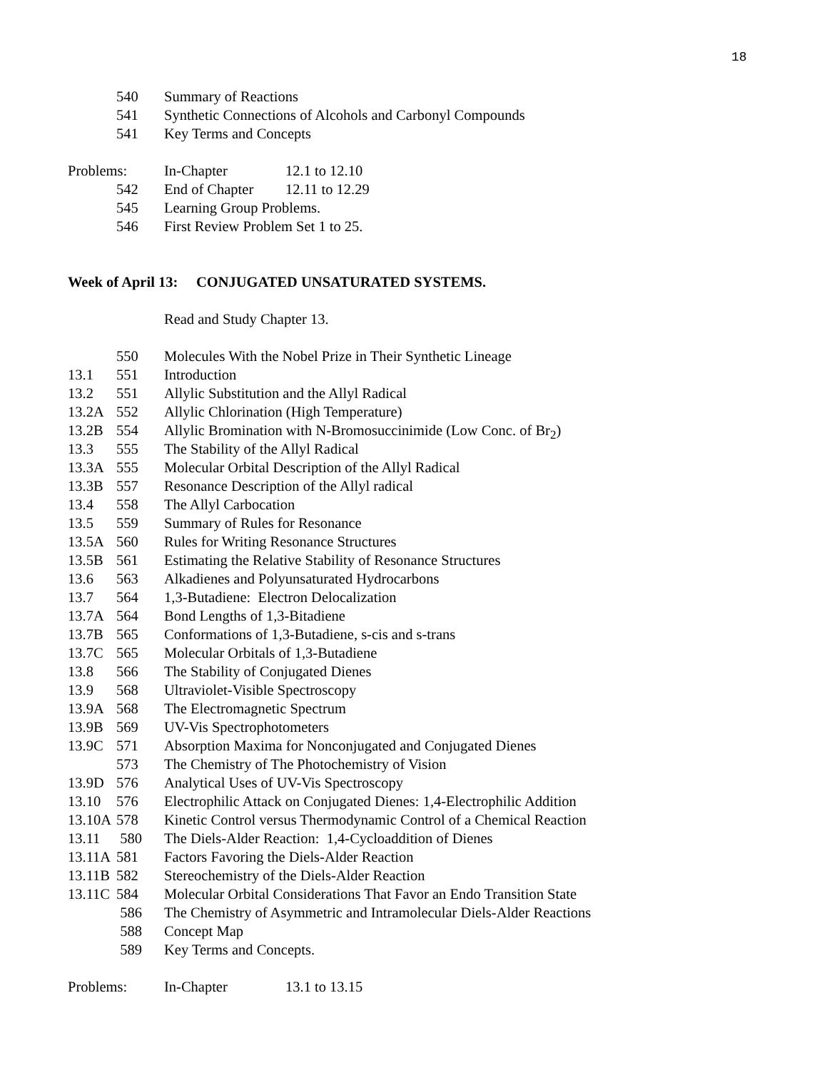18
540 Summary of Reactions
541 Synthetic Connections of Alcohols and Carbonyl Compounds
541 Key Terms and Concepts
Problems: In-Chapter 12.1 to 12.10
542 End of Chapter 12.11 to 12.29
545 Learning Group Problems.
546 First Review Problem Set 1 to 25.
Week of April 13: CONJUGATED UNSATURATED SYSTEMS.
Read and Study Chapter 13.
550 Molecules With the Nobel Prize in Their Synthetic Lineage
13.1 551 Introduction
13.2 551 Allylic Substitution and the Allyl Radical
13.2A 552 Allylic Chlorination (High Temperature)
13.2B 554 Allylic Bromination with N-Bromosuccinimide (Low Conc. of Br<sub>2</sub>)
13.3 555 The Stability of the Allyl Radical
13.3A 555 Molecular Orbital Description of the Allyl Radical
13.3B 557 Resonance Description of the Allyl radical
13.4 558 The Allyl Carbocation
13.5 559 Summary of Rules for Resonance
13.5A 560 Rules for Writing Resonance Structures
13.5B 561 Estimating the Relative Stability of Resonance Structures
13.6 563 Alkadienes and Polyunsaturated Hydrocarbons
13.7 564 1,3-Butadiene: Electron Delocalization
13.7A 564 Bond Lengths of 1,3-Bitadiene
13.7B 565 Conformations of 1,3-Butadiene, s-cis and s-trans
13.7C 565 Molecular Orbitals of 1,3-Butadiene
13.8 566 The Stability of Conjugated Dienes
13.9 568 Ultraviolet-Visible Spectroscopy
13.9A 568 The Electromagnetic Spectrum
13.9B 569 UV-Vis Spectrophotometers
13.9C 571 Absorption Maxima for Nonconjugated and Conjugated Dienes
573 The Chemistry of The Photochemistry of Vision
13.9D 576 Analytical Uses of UV-Vis Spectroscopy
13.10 576 Electrophilic Attack on Conjugated Dienes: 1,4-Electrophilic Addition
13.10A 578 Kinetic Control versus Thermodynamic Control of a Chemical Reaction
13.11 580 The Diels-Alder Reaction: 1,4-Cycloaddition of Dienes
13.11A 581 Factors Favoring the Diels-Alder Reaction
13.11B 582 Stereochemistry of the Diels-Alder Reaction
13.11C 584 Molecular Orbital Considerations That Favor an Endo Transition State
586 The Chemistry of Asymmetric and Intramolecular Diels-Alder Reactions
588 Concept Map
589 Key Terms and Concepts.
Problems: In-Chapter 13.1 to 13.15